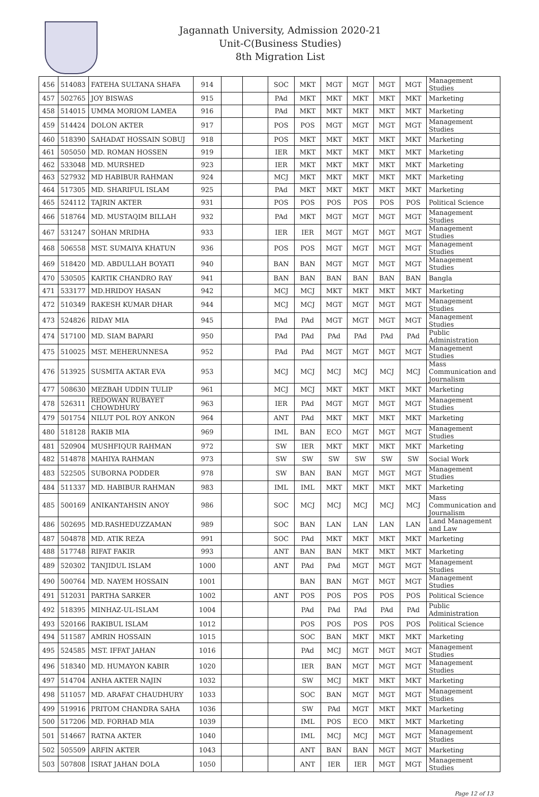Jagannath University, Admission 2020-21
Unit-C(Business Studies)
8th Migration List
| 456 | 514083 | FATEHA SULTANA SHAFA | 914 | | | SOC | MKT | MGT | MGT | MGT | MGT | Management Studies |
| 457 | 502765 | JOY BISWAS | 915 | | | PAd | MKT | MKT | MKT | MKT | MKT | Marketing |
| 458 | 514015 | UMMA MORIOM LAMEA | 916 | | | PAd | MKT | MKT | MKT | MKT | MKT | Marketing |
| 459 | 514424 | DOLON AKTER | 917 | | | POS | POS | MGT | MGT | MGT | MGT | Management Studies |
| 460 | 518390 | SAHADAT HOSSAIN SOBUJ | 918 | | | POS | MKT | MKT | MKT | MKT | MKT | Marketing |
| 461 | 505050 | MD. ROMAN HOSSEN | 919 | | | IER | MKT | MKT | MKT | MKT | MKT | Marketing |
| 462 | 533048 | MD. MURSHED | 923 | | | IER | MKT | MKT | MKT | MKT | MKT | Marketing |
| 463 | 527932 | MD HABIBUR RAHMAN | 924 | | | MCJ | MKT | MKT | MKT | MKT | MKT | Marketing |
| 464 | 517305 | MD. SHARIFUL ISLAM | 925 | | | PAd | MKT | MKT | MKT | MKT | MKT | Marketing |
| 465 | 524112 | TAJRIN AKTER | 931 | | | POS | POS | POS | POS | POS | POS | Political Science |
| 466 | 518764 | MD. MUSTAQIM BILLAH | 932 | | | PAd | MKT | MGT | MGT | MGT | MGT | Management Studies |
| 467 | 531247 | SOHAN MRIDHA | 933 | | | IER | IER | MGT | MGT | MGT | MGT | Management Studies |
| 468 | 506558 | MST. SUMAIYA KHATUN | 936 | | | POS | POS | MGT | MGT | MGT | MGT | Management Studies |
| 469 | 518420 | MD. ABDULLAH BOYATI | 940 | | | BAN | BAN | MGT | MGT | MGT | MGT | Management Studies |
| 470 | 530505 | KARTIK CHANDRO RAY | 941 | | | BAN | BAN | BAN | BAN | BAN | BAN | Bangla |
| 471 | 533177 | MD.HRIDOY HASAN | 942 | | | MCJ | MCJ | MKT | MKT | MKT | MKT | Marketing |
| 472 | 510349 | RAKESH KUMAR DHAR | 944 | | | MCJ | MCJ | MGT | MGT | MGT | MGT | Management Studies |
| 473 | 524826 | RIDAY MIA | 945 | | | PAd | PAd | MGT | MGT | MGT | MGT | Management Studies |
| 474 | 517100 | MD. SIAM BAPARI | 950 | | | PAd | PAd | PAd | PAd | PAd | PAd | Public Administration |
| 475 | 510025 | MST. MEHERUNNESA | 952 | | | PAd | PAd | MGT | MGT | MGT | MGT | Management Studies |
| 476 | 513925 | SUSMITA AKTAR EVA | 953 | | | MCJ | MCJ | MCJ | MCJ | MCJ | MCJ | Mass Communication and Journalism |
| 477 | 508630 | MEZBAH UDDIN TULIP | 961 | | | MCJ | MCJ | MKT | MKT | MKT | MKT | Marketing |
| 478 | 526311 | REDOWAN RUBAYET CHOWDHURY | 963 | | | IER | PAd | MGT | MGT | MGT | MGT | Management Studies |
| 479 | 501754 | NILUT POL ROY ANKON | 964 | | | ANT | PAd | MKT | MKT | MKT | MKT | Marketing |
| 480 | 518128 | RAKIB MIA | 969 | | | IML | BAN | ECO | MGT | MGT | MGT | Management Studies |
| 481 | 520904 | MUSHFIQUR RAHMAN | 972 | | | SW | IER | MKT | MKT | MKT | MKT | Marketing |
| 482 | 514878 | MAHIYA RAHMAN | 973 | | | SW | SW | SW | SW | SW | SW | Social Work |
| 483 | 522505 | SUBORNA PODDER | 978 | | | SW | BAN | BAN | MGT | MGT | MGT | Management Studies |
| 484 | 511337 | MD. HABIBUR RAHMAN | 983 | | | IML | IML | MKT | MKT | MKT | MKT | Marketing |
| 485 | 500169 | ANIKANTAHSIN ANOY | 986 | | | SOC | MCJ | MCJ | MCJ | MCJ | MCJ | Mass Communication and Journalism |
| 486 | 502695 | MD.RASHEDUZZAMAN | 989 | | | SOC | BAN | LAN | LAN | LAN | LAN | Land Management and Law |
| 487 | 504878 | MD. ATIK REZA | 991 | | | SOC | PAd | MKT | MKT | MKT | MKT | Marketing |
| 488 | 517748 | RIFAT FAKIR | 993 | | | ANT | BAN | BAN | MKT | MKT | MKT | Marketing |
| 489 | 520302 | TANJIDUL ISLAM | 1000 | | | ANT | PAd | PAd | MGT | MGT | MGT | Management Studies |
| 490 | 500764 | MD. NAYEM HOSSAIN | 1001 | | | | BAN | BAN | MGT | MGT | MGT | Management Studies |
| 491 | 512031 | PARTHA SARKER | 1002 | | | ANT | POS | POS | POS | POS | POS | Political Science |
| 492 | 518395 | MINHAZ-UL-ISLAM | 1004 | | | | PAd | PAd | PAd | PAd | PAd | Public Administration |
| 493 | 520166 | RAKIBUL ISLAM | 1012 | | | | POS | POS | POS | POS | POS | Political Science |
| 494 | 511587 | AMRIN HOSSAIN | 1015 | | | | SOC | BAN | MKT | MKT | MKT | Marketing |
| 495 | 524585 | MST. IFFAT JAHAN | 1016 | | | | PAd | MCJ | MGT | MGT | MGT | Management Studies |
| 496 | 518340 | MD. HUMAYON KABIR | 1020 | | | | IER | BAN | MGT | MGT | MGT | Management Studies |
| 497 | 514704 | ANHA AKTER NAJIN | 1032 | | | | SW | MCJ | MKT | MKT | MKT | Marketing |
| 498 | 511057 | MD. ARAFAT CHAUDHURY | 1033 | | | | SOC | BAN | MGT | MGT | MGT | Management Studies |
| 499 | 519916 | PRITOM CHANDRA SAHA | 1036 | | | | SW | PAd | MGT | MKT | MKT | Marketing |
| 500 | 517206 | MD. FORHAD MIA | 1039 | | | | IML | POS | ECO | MKT | MKT | Marketing |
| 501 | 514667 | RATNA AKTER | 1040 | | | | IML | MCJ | MCJ | MGT | MGT | Management Studies |
| 502 | 505509 | ARFIN AKTER | 1043 | | | | ANT | BAN | BAN | MGT | MGT | Marketing |
| 503 | 507808 | ISRAT JAHAN DOLA | 1050 | | | | ANT | IER | IER | MGT | MGT | Management Studies |
Page 12 of 13